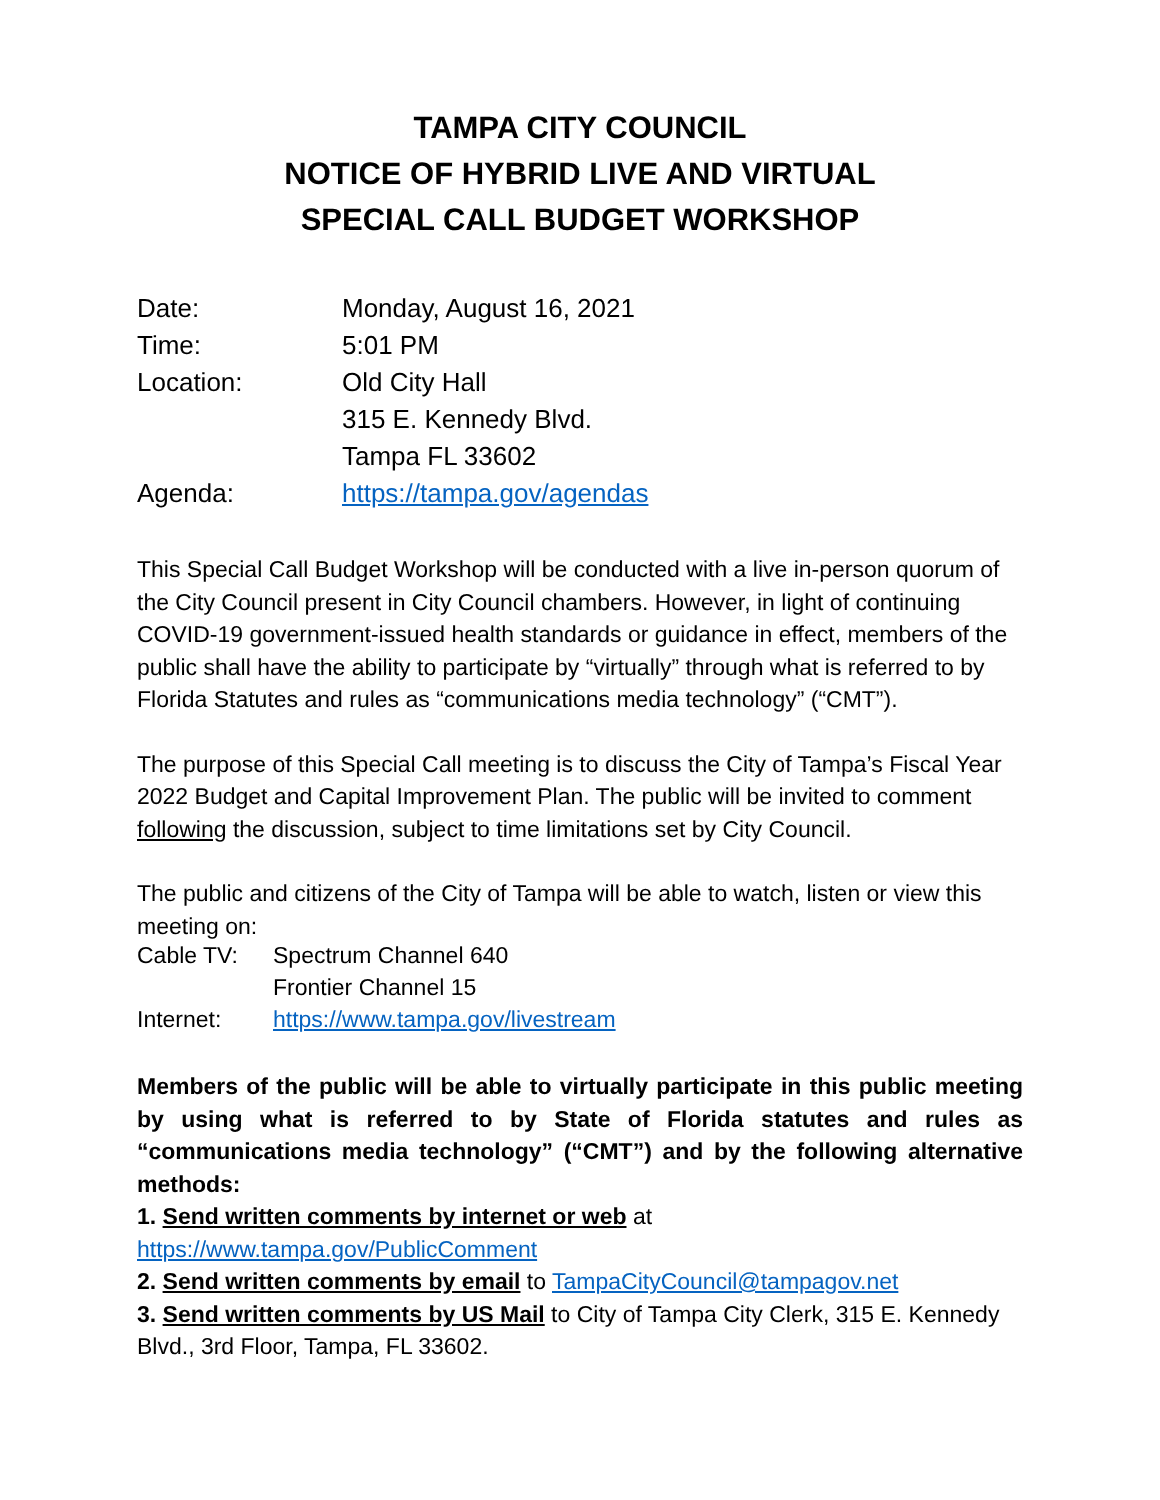TAMPA CITY COUNCIL
NOTICE OF HYBRID LIVE AND VIRTUAL
SPECIAL CALL BUDGET WORKSHOP
| Date: | Monday, August 16, 2021 |
| Time: | 5:01 PM |
| Location: | Old City Hall |
| | 315 E. Kennedy Blvd. |
| | Tampa FL 33602 |
| Agenda: | https://tampa.gov/agendas |
This Special Call Budget Workshop will be conducted with a live in-person quorum of the City Council present in City Council chambers. However, in light of continuing COVID-19 government-issued health standards or guidance in effect, members of the public shall have the ability to participate by “virtually” through what is referred to by Florida Statutes and rules as “communications media technology” (“CMT”).
The purpose of this Special Call meeting is to discuss the City of Tampa’s Fiscal Year 2022 Budget and Capital Improvement Plan. The public will be invited to comment following the discussion, subject to time limitations set by City Council.
The public and citizens of the City of Tampa will be able to watch, listen or view this meeting on:
| Cable TV: | Spectrum Channel 640 |
| | Frontier Channel 15 |
| Internet: | https://www.tampa.gov/livestream |
Members of the public will be able to virtually participate in this public meeting by using what is referred to by State of Florida statutes and rules as “communications media technology” (“CMT”) and by the following alternative methods:
1. Send written comments by internet or web at
https://www.tampa.gov/PublicComment
2. Send written comments by email to TampaCityCouncil@tampagov.net
3. Send written comments by US Mail to City of Tampa City Clerk, 315 E. Kennedy Blvd., 3rd Floor, Tampa, FL 33602.